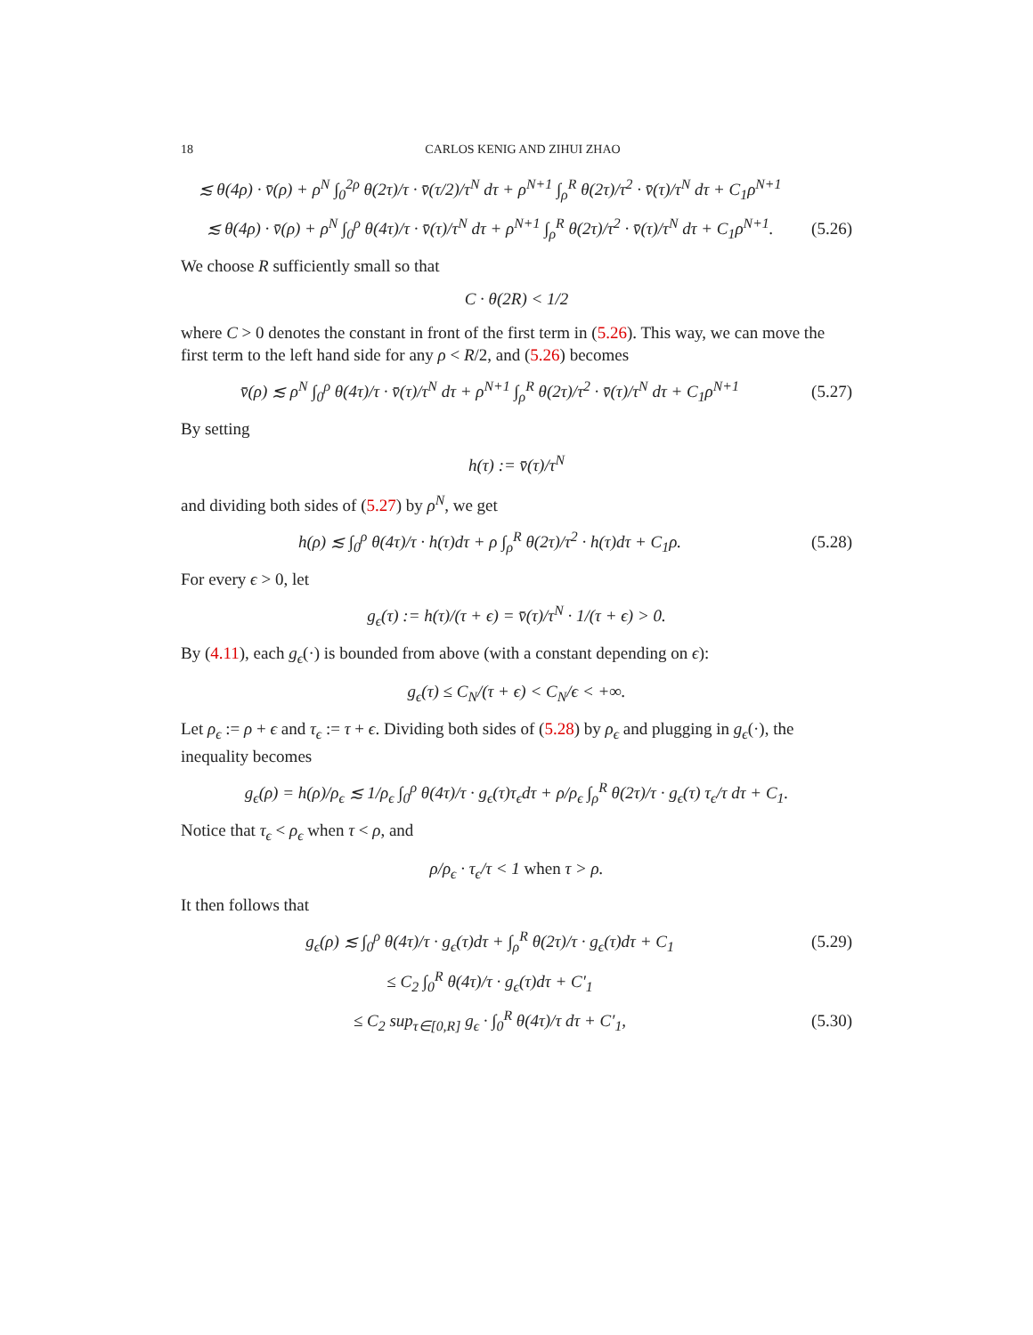18 CARLOS KENIG AND ZIHUI ZHAO
≲ θ(4ρ) · v̄̄(ρ) + ρ<sup>N</sup> ∫<sub>0</sub><sup>2ρ</sup> θ(2τ)/τ · v̄̄(τ/2)/τ<sup>N</sup> dτ + ρ<sup>N+1</sup> ∫<sub>ρ</sub><sup>R</sup> θ(2τ)/τ<sup>2</sup> · v̄̄(τ)/τ<sup>N</sup> dτ + C<sub>1</sub>ρ<sup>N+1</sup>
≲ θ(4ρ) · v̄̄(ρ) + ρ<sup>N</sup> ∫<sub>0</sub><sup>ρ</sup> θ(4τ)/τ · v̄̄(τ)/τ<sup>N</sup> dτ + ρ<sup>N+1</sup> ∫<sub>ρ</sub><sup>R</sup> θ(2τ)/τ<sup>2</sup> · v̄̄(τ)/τ<sup>N</sup> dτ + C<sub>1</sub>ρ<sup>N+1</sup>. (5.26)
We choose R sufficiently small so that
C · θ(2R) < 1/2
where C > 0 denotes the constant in front of the first term in (5.26). This way, we can move the first term to the left hand side for any ρ < R/2, and (5.26) becomes
v̄̄(ρ) ≲ ρ<sup>N</sup> ∫<sub>0</sub><sup>ρ</sup> θ(4τ)/τ · v̄̄(τ)/τ<sup>N</sup> dτ + ρ<sup>N+1</sup> ∫<sub>ρ</sub><sup>R</sup> θ(2τ)/τ<sup>2</sup> · v̄̄(τ)/τ<sup>N</sup> dτ + C<sub>1</sub>ρ<sup>N+1</sup> (5.27)
By setting
h(τ) := v̄̄(τ)/τ<sup>N</sup>
and dividing both sides of (5.27) by ρ<sup>N</sup>, we get
h(ρ) ≲ ∫<sub>0</sub><sup>ρ</sup> θ(4τ)/τ · h(τ)dτ + ρ ∫<sub>ρ</sub><sup>R</sup> θ(2τ)/τ<sup>2</sup> · h(τ)dτ + C<sub>1</sub>ρ. (5.28)
For every ϵ > 0, let
g<sub>ϵ</sub>(τ) := h(τ)/(τ + ϵ) = v̄̄(τ)/τ<sup>N</sup> · 1/(τ + ϵ) > 0.
By (4.11), each g<sub>ϵ</sub>(·) is bounded from above (with a constant depending on ϵ):
g<sub>ϵ</sub>(τ) ≤ C<sub>N</sub>/(τ + ϵ) < C<sub>N</sub>/ϵ < +∞.
Let ρ<sub>ϵ</sub> := ρ + ϵ and τ<sub>ϵ</sub> := τ + ϵ. Dividing both sides of (5.28) by ρ<sub>ϵ</sub> and plugging in g<sub>ϵ</sub>(·), the inequality becomes
g<sub>ϵ</sub>(ρ) = h(ρ)/ρ<sub>ϵ</sub> ≲ 1/ρ<sub>ϵ</sub> ∫<sub>0</sub><sup>ρ</sup> θ(4τ)/τ · g<sub>ϵ</sub>(τ)τ<sub>ϵ</sub>dτ + ρ/ρ<sub>ϵ</sub> ∫<sub>ρ</sub><sup>R</sup> θ(2τ)/τ · g<sub>ϵ</sub>(τ) τ<sub>ϵ</sub>/τ dτ + C<sub>1</sub>.
Notice that τ<sub>ϵ</sub> < ρ<sub>ϵ</sub> when τ < ρ, and
ρ/ρ<sub>ϵ</sub> · τ<sub>ϵ</sub>/τ < 1 when τ > ρ.
It then follows that
g<sub>ϵ</sub>(ρ) ≲ ∫<sub>0</sub><sup>ρ</sup> θ(4τ)/τ · g<sub>ϵ</sub>(τ)dτ + ∫<sub>ρ</sub><sup>R</sup> θ(2τ)/τ · g<sub>ϵ</sub>(τ)dτ + C<sub>1</sub> (5.29)
≤ C<sub>2</sub> ∫<sub>0</sub><sup>R</sup> θ(4τ)/τ · g<sub>ϵ</sub>(τ)dτ + C′<sub>1</sub>
≤ C<sub>2</sub> sup<sub>τ∈[0,R]</sub> g<sub>ϵ</sub> · ∫<sub>0</sub><sup>R</sup> θ(4τ)/τ dτ + C′<sub>1</sub>, (5.30)